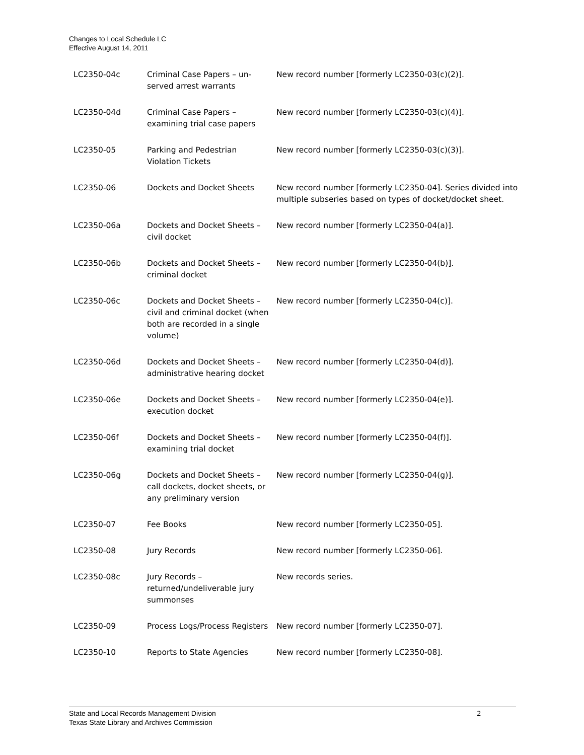Changes to Local Schedule LC
Effective August 14, 2011
| LC2350-04c | Criminal Case Papers – un-served arrest warrants | New record number [formerly LC2350-03(c)(2)]. |
| LC2350-04d | Criminal Case Papers – examining trial case papers | New record number [formerly LC2350-03(c)(4)]. |
| LC2350-05 | Parking and Pedestrian Violation Tickets | New record number [formerly LC2350-03(c)(3)]. |
| LC2350-06 | Dockets and Docket Sheets | New record number [formerly LC2350-04]. Series divided into multiple subseries based on types of docket/docket sheet. |
| LC2350-06a | Dockets and Docket Sheets – civil docket | New record number [formerly LC2350-04(a)]. |
| LC2350-06b | Dockets and Docket Sheets – criminal docket | New record number [formerly LC2350-04(b)]. |
| LC2350-06c | Dockets and Docket Sheets – civil and criminal docket (when both are recorded in a single volume) | New record number [formerly LC2350-04(c)]. |
| LC2350-06d | Dockets and Docket Sheets – administrative hearing docket | New record number [formerly LC2350-04(d)]. |
| LC2350-06e | Dockets and Docket Sheets – execution docket | New record number [formerly LC2350-04(e)]. |
| LC2350-06f | Dockets and Docket Sheets – examining trial docket | New record number [formerly LC2350-04(f)]. |
| LC2350-06g | Dockets and Docket Sheets – call dockets, docket sheets, or any preliminary version | New record number [formerly LC2350-04(g)]. |
| LC2350-07 | Fee Books | New record number [formerly LC2350-05]. |
| LC2350-08 | Jury Records | New record number [formerly LC2350-06]. |
| LC2350-08c | Jury Records – returned/undeliverable jury summonses | New records series. |
| LC2350-09 | Process Logs/Process Registers | New record number [formerly LC2350-07]. |
| LC2350-10 | Reports to State Agencies | New record number [formerly LC2350-08]. |
State and Local Records Management Division
Texas State Library and Archives Commission 2